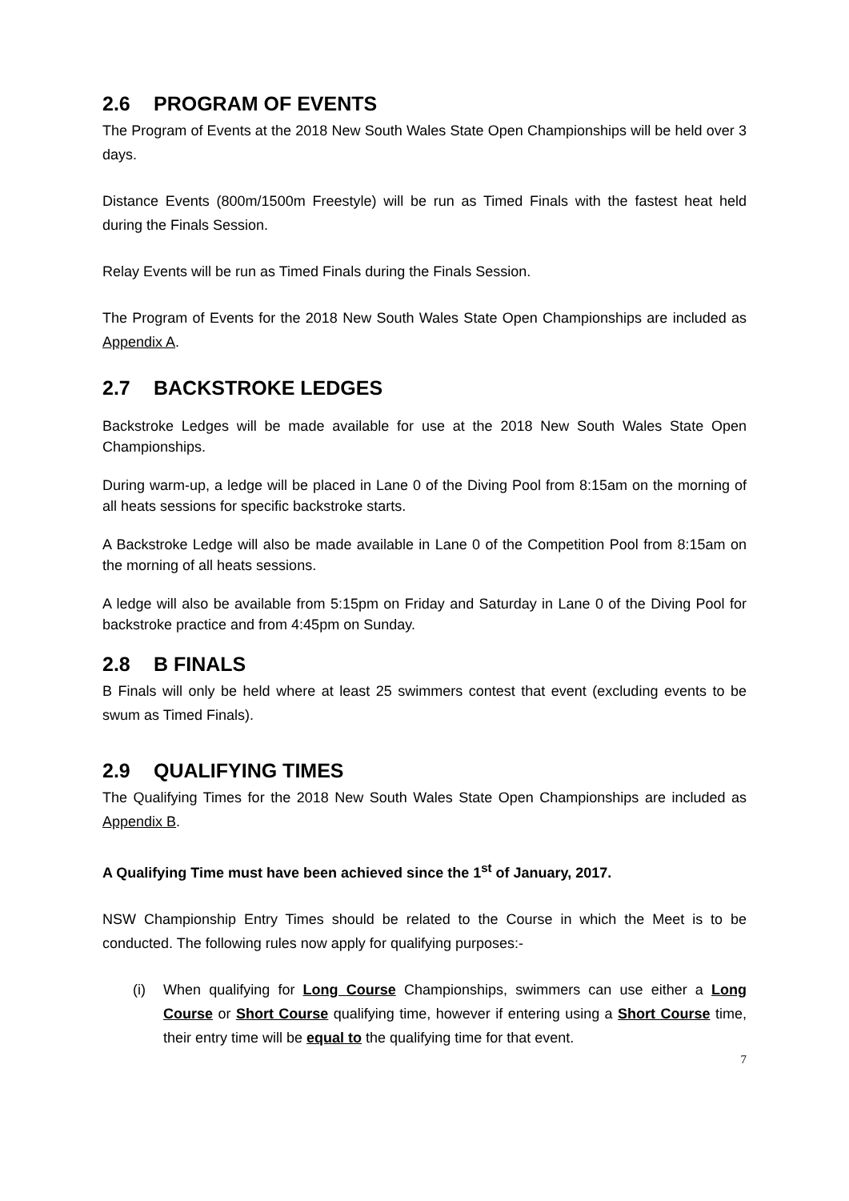2.6 PROGRAM OF EVENTS
The Program of Events at the 2018 New South Wales State Open Championships will be held over 3 days.
Distance Events (800m/1500m Freestyle) will be run as Timed Finals with the fastest heat held during the Finals Session.
Relay Events will be run as Timed Finals during the Finals Session.
The Program of Events for the 2018 New South Wales State Open Championships are included as Appendix A.
2.7 BACKSTROKE LEDGES
Backstroke Ledges will be made available for use at the 2018 New South Wales State Open Championships.
During warm-up, a ledge will be placed in Lane 0 of the Diving Pool from 8:15am on the morning of all heats sessions for specific backstroke starts.
A Backstroke Ledge will also be made available in Lane 0 of the Competition Pool from 8:15am on the morning of all heats sessions.
A ledge will also be available from 5:15pm on Friday and Saturday in Lane 0 of the Diving Pool for backstroke practice and from 4:45pm on Sunday.
2.8 B FINALS
B Finals will only be held where at least 25 swimmers contest that event (excluding events to be swum as Timed Finals).
2.9 QUALIFYING TIMES
The Qualifying Times for the 2018 New South Wales State Open Championships are included as Appendix B.
A Qualifying Time must have been achieved since the 1<sup>st</sup> of January, 2017.
NSW Championship Entry Times should be related to the Course in which the Meet is to be conducted. The following rules now apply for qualifying purposes:-
(i) When qualifying for Long Course Championships, swimmers can use either a Long Course or Short Course qualifying time, however if entering using a Short Course time, their entry time will be equal to the qualifying time for that event.
7